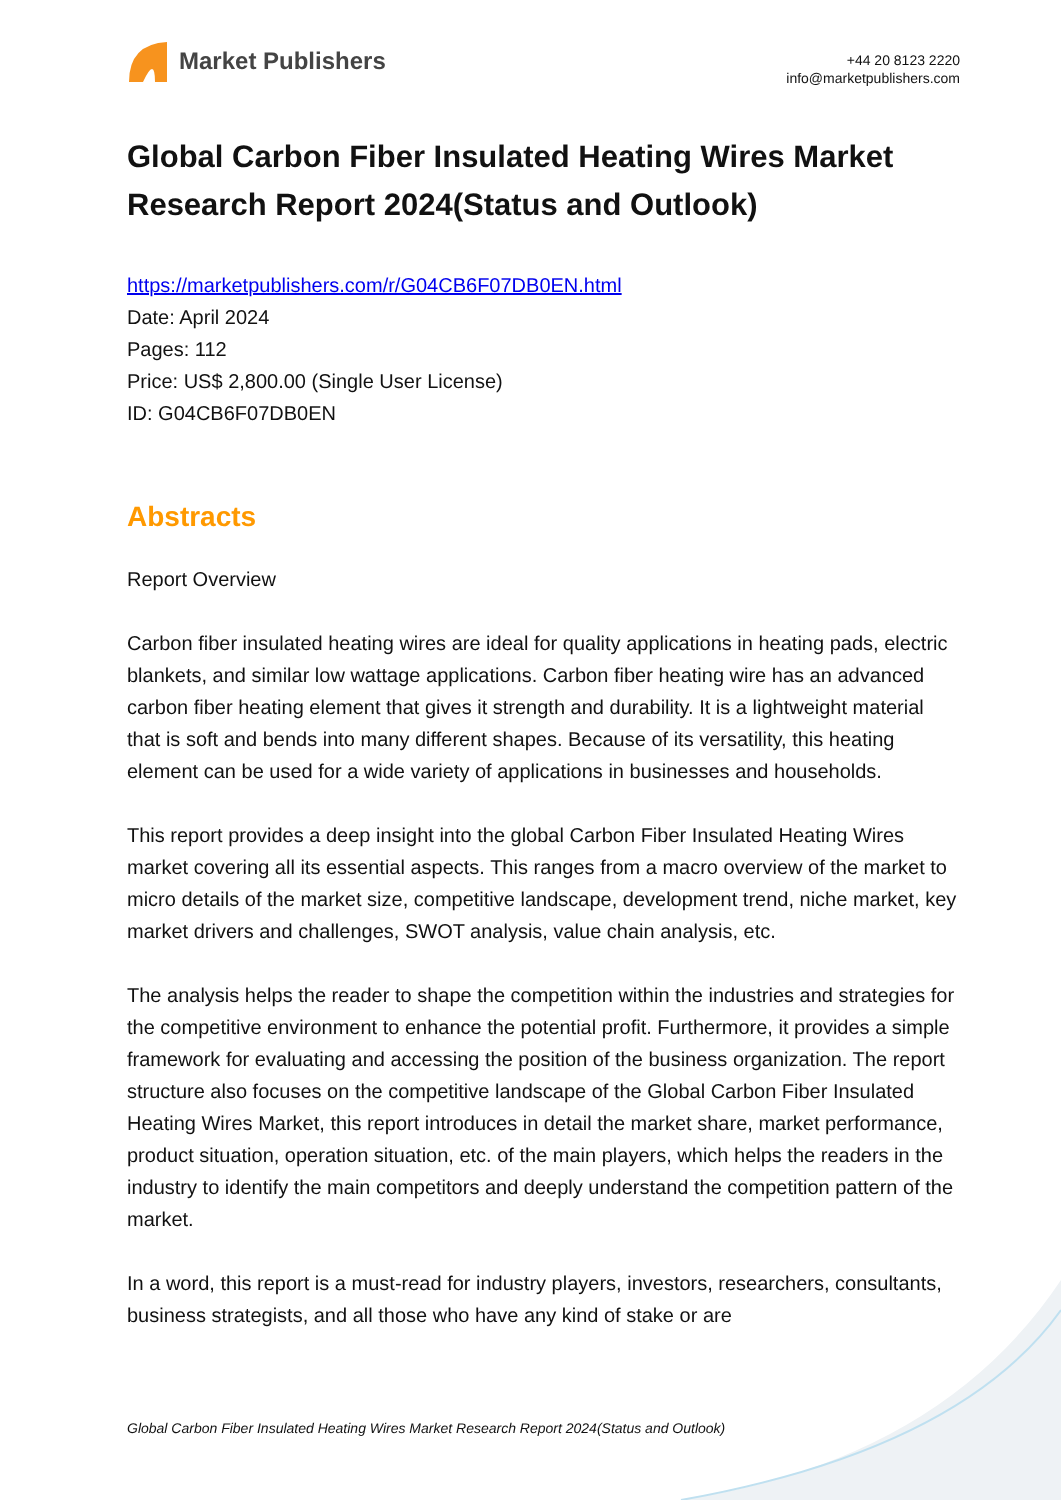Market Publishers
+44 20 8123 2220
info@marketpublishers.com
Global Carbon Fiber Insulated Heating Wires Market Research Report 2024(Status and Outlook)
https://marketpublishers.com/r/G04CB6F07DB0EN.html
Date: April 2024
Pages: 112
Price: US$ 2,800.00 (Single User License)
ID: G04CB6F07DB0EN
Abstracts
Report Overview
Carbon fiber insulated heating wires are ideal for quality applications in heating pads, electric blankets, and similar low wattage applications. Carbon fiber heating wire has an advanced carbon fiber heating element that gives it strength and durability. It is a lightweight material that is soft and bends into many different shapes. Because of its versatility, this heating element can be used for a wide variety of applications in businesses and households.
This report provides a deep insight into the global Carbon Fiber Insulated Heating Wires market covering all its essential aspects. This ranges from a macro overview of the market to micro details of the market size, competitive landscape, development trend, niche market, key market drivers and challenges, SWOT analysis, value chain analysis, etc.
The analysis helps the reader to shape the competition within the industries and strategies for the competitive environment to enhance the potential profit. Furthermore, it provides a simple framework for evaluating and accessing the position of the business organization. The report structure also focuses on the competitive landscape of the Global Carbon Fiber Insulated Heating Wires Market, this report introduces in detail the market share, market performance, product situation, operation situation, etc. of the main players, which helps the readers in the industry to identify the main competitors and deeply understand the competition pattern of the market.
In a word, this report is a must-read for industry players, investors, researchers, consultants, business strategists, and all those who have any kind of stake or are
Global Carbon Fiber Insulated Heating Wires Market Research Report 2024(Status and Outlook)